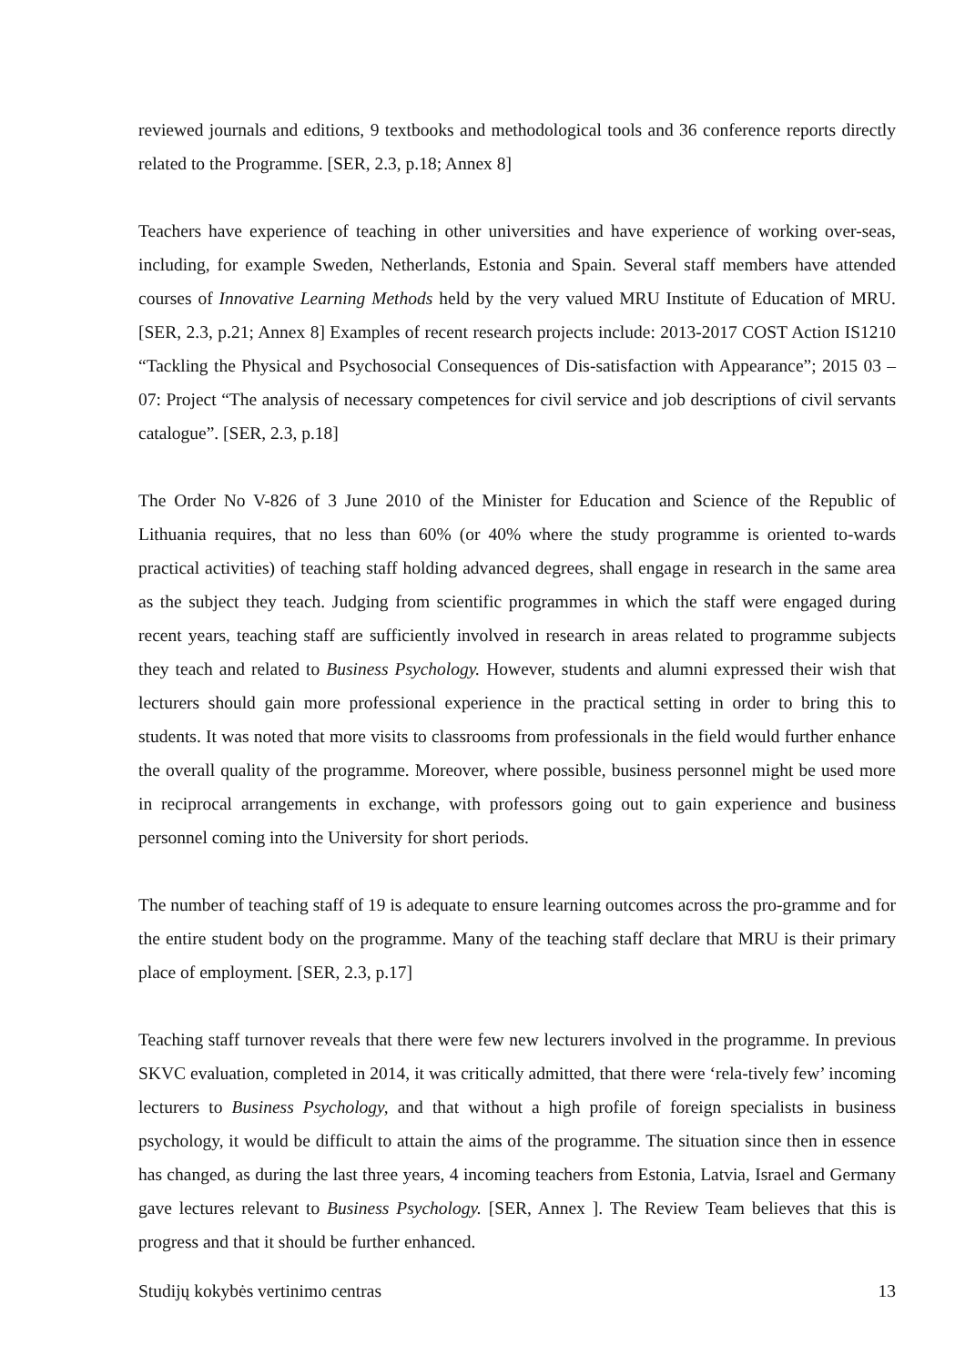reviewed journals and editions, 9 textbooks and methodological tools and 36 conference reports directly related to the Programme. [SER, 2.3, p.18; Annex 8]
Teachers have experience of teaching in other universities and have experience of working over-seas, including, for example Sweden, Netherlands, Estonia and Spain. Several staff members have attended courses of Innovative Learning Methods held by the very valued MRU Institute of Education of MRU. [SER, 2.3, p.21; Annex 8] Examples of recent research projects include: 2013-2017 COST Action IS1210 “Tackling the Physical and Psychosocial Consequences of Dis-satisfaction with Appearance”; 2015 03 – 07: Project “The analysis of necessary competences for civil service and job descriptions of civil servants catalogue”. [SER, 2.3, p.18]
The Order No V-826 of 3 June 2010 of the Minister for Education and Science of the Republic of Lithuania requires, that no less than 60% (or 40% where the study programme is oriented to-wards practical activities) of teaching staff holding advanced degrees, shall engage in research in the same area as the subject they teach. Judging from scientific programmes in which the staff were engaged during recent years, teaching staff are sufficiently involved in research in areas related to programme subjects they teach and related to Business Psychology. However, students and alumni expressed their wish that lecturers should gain more professional experience in the practical setting in order to bring this to students. It was noted that more visits to classrooms from professionals in the field would further enhance the overall quality of the programme. Moreover, where possible, business personnel might be used more in reciprocal arrangements in exchange, with professors going out to gain experience and business personnel coming into the University for short periods.
The number of teaching staff of 19 is adequate to ensure learning outcomes across the pro-gramme and for the entire student body on the programme. Many of the teaching staff declare that MRU is their primary place of employment. [SER, 2.3, p.17]
Teaching staff turnover reveals that there were few new lecturers involved in the programme. In previous SKVC evaluation, completed in 2014, it was critically admitted, that there were ‘rela-tively few’ incoming lecturers to Business Psychology, and that without a high profile of foreign specialists in business psychology, it would be difficult to attain the aims of the programme. The situation since then in essence has changed, as during the last three years, 4 incoming teachers from Estonia, Latvia, Israel and Germany gave lectures relevant to Business Psychology. [SER, Annex ]. The Review Team believes that this is progress and that it should be further enhanced.
Studijų kokybės vertinimo centras 13